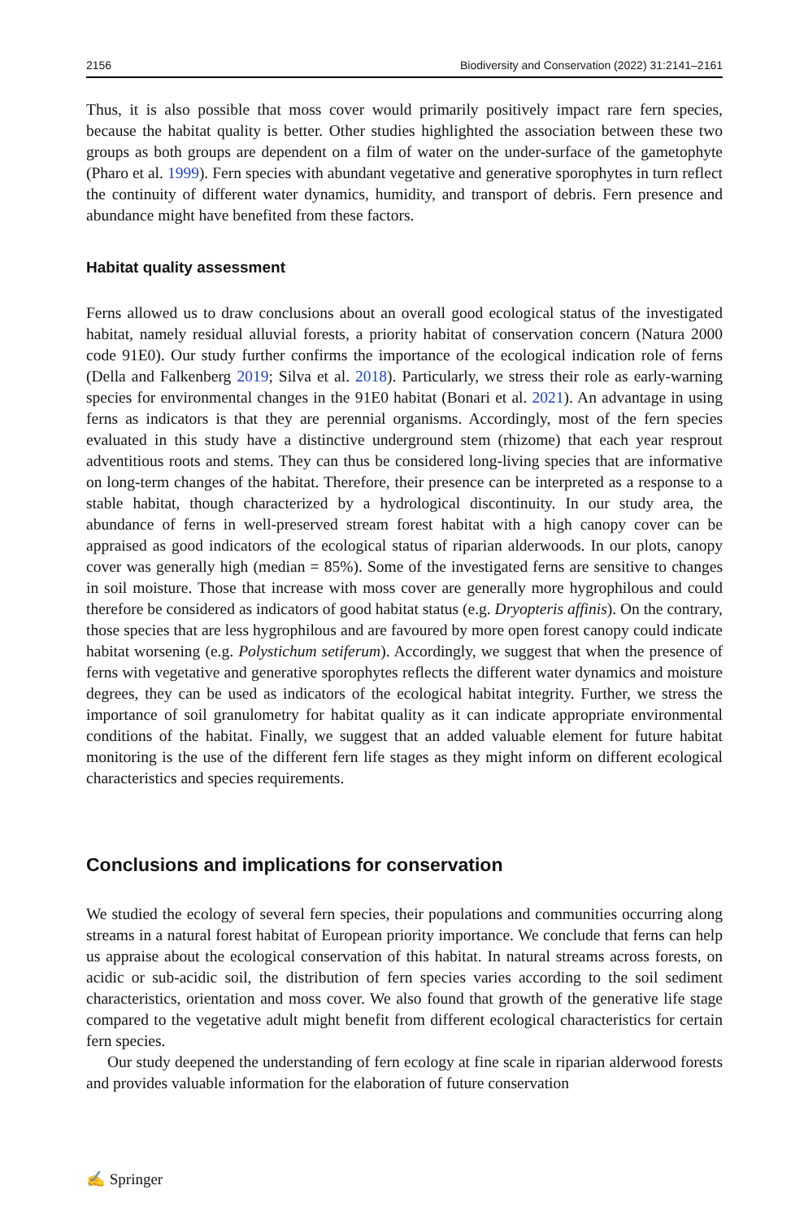2156 Biodiversity and Conservation (2022) 31:2141–2161
Thus, it is also possible that moss cover would primarily positively impact rare fern species, because the habitat quality is better. Other studies highlighted the association between these two groups as both groups are dependent on a film of water on the under-surface of the gametophyte (Pharo et al. 1999). Fern species with abundant vegetative and generative sporophytes in turn reflect the continuity of different water dynamics, humidity, and transport of debris. Fern presence and abundance might have benefited from these factors.
Habitat quality assessment
Ferns allowed us to draw conclusions about an overall good ecological status of the investigated habitat, namely residual alluvial forests, a priority habitat of conservation concern (Natura 2000 code 91E0). Our study further confirms the importance of the ecological indication role of ferns (Della and Falkenberg 2019; Silva et al. 2018). Particularly, we stress their role as early-warning species for environmental changes in the 91E0 habitat (Bonari et al. 2021). An advantage in using ferns as indicators is that they are perennial organisms. Accordingly, most of the fern species evaluated in this study have a distinctive underground stem (rhizome) that each year resprout adventitious roots and stems. They can thus be considered long-living species that are informative on long-term changes of the habitat. Therefore, their presence can be interpreted as a response to a stable habitat, though characterized by a hydrological discontinuity. In our study area, the abundance of ferns in well-preserved stream forest habitat with a high canopy cover can be appraised as good indicators of the ecological status of riparian alderwoods. In our plots, canopy cover was generally high (median = 85%). Some of the investigated ferns are sensitive to changes in soil moisture. Those that increase with moss cover are generally more hygrophilous and could therefore be considered as indicators of good habitat status (e.g. Dryopteris affinis). On the contrary, those species that are less hygrophilous and are favoured by more open forest canopy could indicate habitat worsening (e.g. Polystichum setiferum). Accordingly, we suggest that when the presence of ferns with vegetative and generative sporophytes reflects the different water dynamics and moisture degrees, they can be used as indicators of the ecological habitat integrity. Further, we stress the importance of soil granulometry for habitat quality as it can indicate appropriate environmental conditions of the habitat. Finally, we suggest that an added valuable element for future habitat monitoring is the use of the different fern life stages as they might inform on different ecological characteristics and species requirements.
Conclusions and implications for conservation
We studied the ecology of several fern species, their populations and communities occurring along streams in a natural forest habitat of European priority importance. We conclude that ferns can help us appraise about the ecological conservation of this habitat. In natural streams across forests, on acidic or sub-acidic soil, the distribution of fern species varies according to the soil sediment characteristics, orientation and moss cover. We also found that growth of the generative life stage compared to the vegetative adult might benefit from different ecological characteristics for certain fern species.
Our study deepened the understanding of fern ecology at fine scale in riparian alderwood forests and provides valuable information for the elaboration of future conservation
✍ Springer